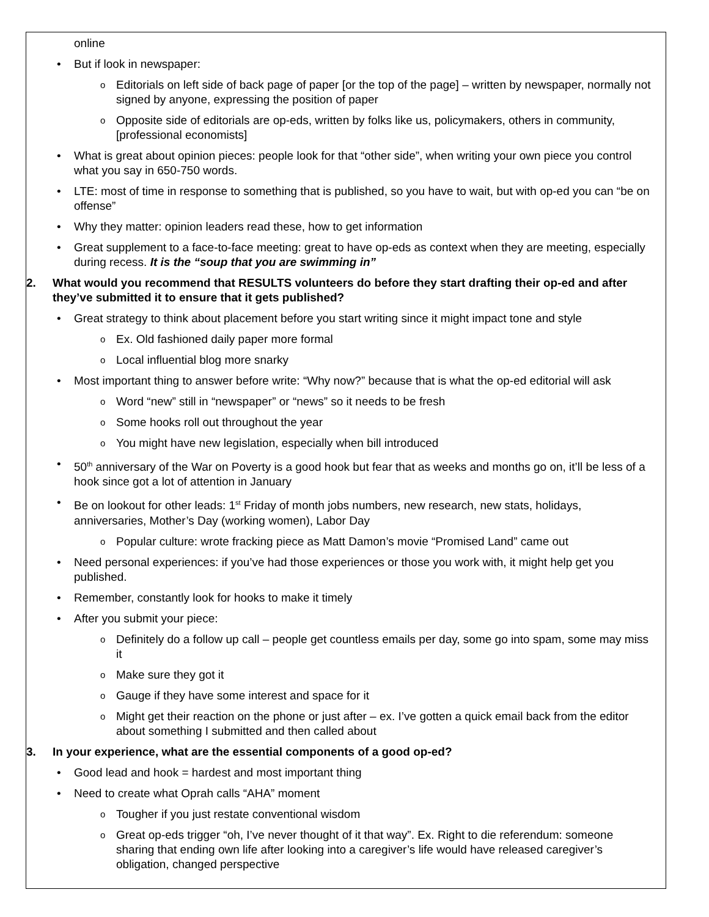online
• But if look in newspaper:
o Editorials on left side of back page of paper [or the top of the page] – written by newspaper, normally not signed by anyone, expressing the position of paper
o Opposite side of editorials are op-eds, written by folks like us, policymakers, others in community, [professional economists]
• What is great about opinion pieces: people look for that “other side”, when writing your own piece you control what you say in 650-750 words.
• LTE: most of time in response to something that is published, so you have to wait, but with op-ed you can “be on offense”
• Why they matter: opinion leaders read these, how to get information
• Great supplement to a face-to-face meeting: great to have op-eds as context when they are meeting, especially during recess. It is the “soup that you are swimming in”
2. What would you recommend that RESULTS volunteers do before they start drafting their op-ed and after they’ve submitted it to ensure that it gets published?
• Great strategy to think about placement before you start writing since it might impact tone and style
o Ex. Old fashioned daily paper more formal
o Local influential blog more snarky
• Most important thing to answer before write: “Why now?” because that is what the op-ed editorial will ask
o Word “new” still in “newspaper” or “news” so it needs to be fresh
o Some hooks roll out throughout the year
o You might have new legislation, especially when bill introduced
• 50<sup>th</sup> anniversary of the War on Poverty is a good hook but fear that as weeks and months go on, it’ll be less of a hook since got a lot of attention in January
• Be on lookout for other leads: 1<sup>st</sup> Friday of month jobs numbers, new research, new stats, holidays, anniversaries, Mother’s Day (working women), Labor Day
o Popular culture: wrote fracking piece as Matt Damon’s movie “Promised Land” came out
• Need personal experiences: if you’ve had those experiences or those you work with, it might help get you published.
• Remember, constantly look for hooks to make it timely
• After you submit your piece:
o Definitely do a follow up call – people get countless emails per day, some go into spam, some may miss it
o Make sure they got it
o Gauge if they have some interest and space for it
o Might get their reaction on the phone or just after – ex. I’ve gotten a quick email back from the editor about something I submitted and then called about
3. In your experience, what are the essential components of a good op-ed?
• Good lead and hook = hardest and most important thing
• Need to create what Oprah calls “AHA” moment
o Tougher if you just restate conventional wisdom
o Great op-eds trigger “oh, I’ve never thought of it that way”. Ex. Right to die referendum: someone sharing that ending own life after looking into a caregiver’s life would have released caregiver’s obligation, changed perspective